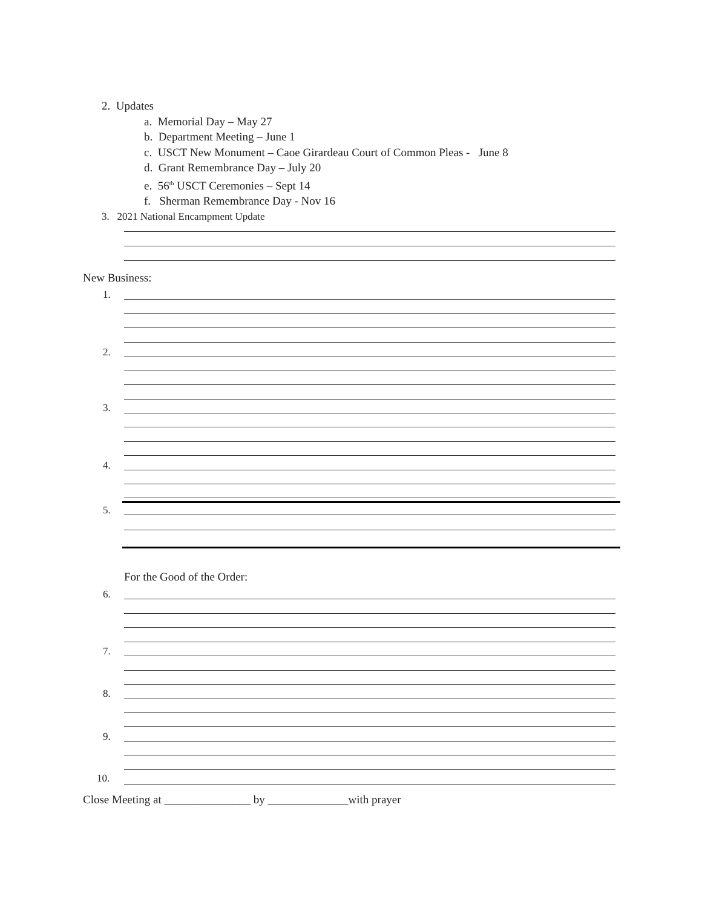2. Updates
a. Memorial Day – May 27
b. Department Meeting – June 1
c. USCT New Monument – Caoe Girardeau Court of Common Pleas - June 8
d. Grant Remembrance Day – July 20
e. 56<sup>th</sup> USCT Ceremonies – Sept 14
f. Sherman Remembrance Day - Nov 16
3. 2021 National Encampment Update
New Business:
1.
2.
3.
4.
5.
For the Good of the Order:
6.
7.
8.
9.
10.
Close Meeting at _______________ by ______________with prayer